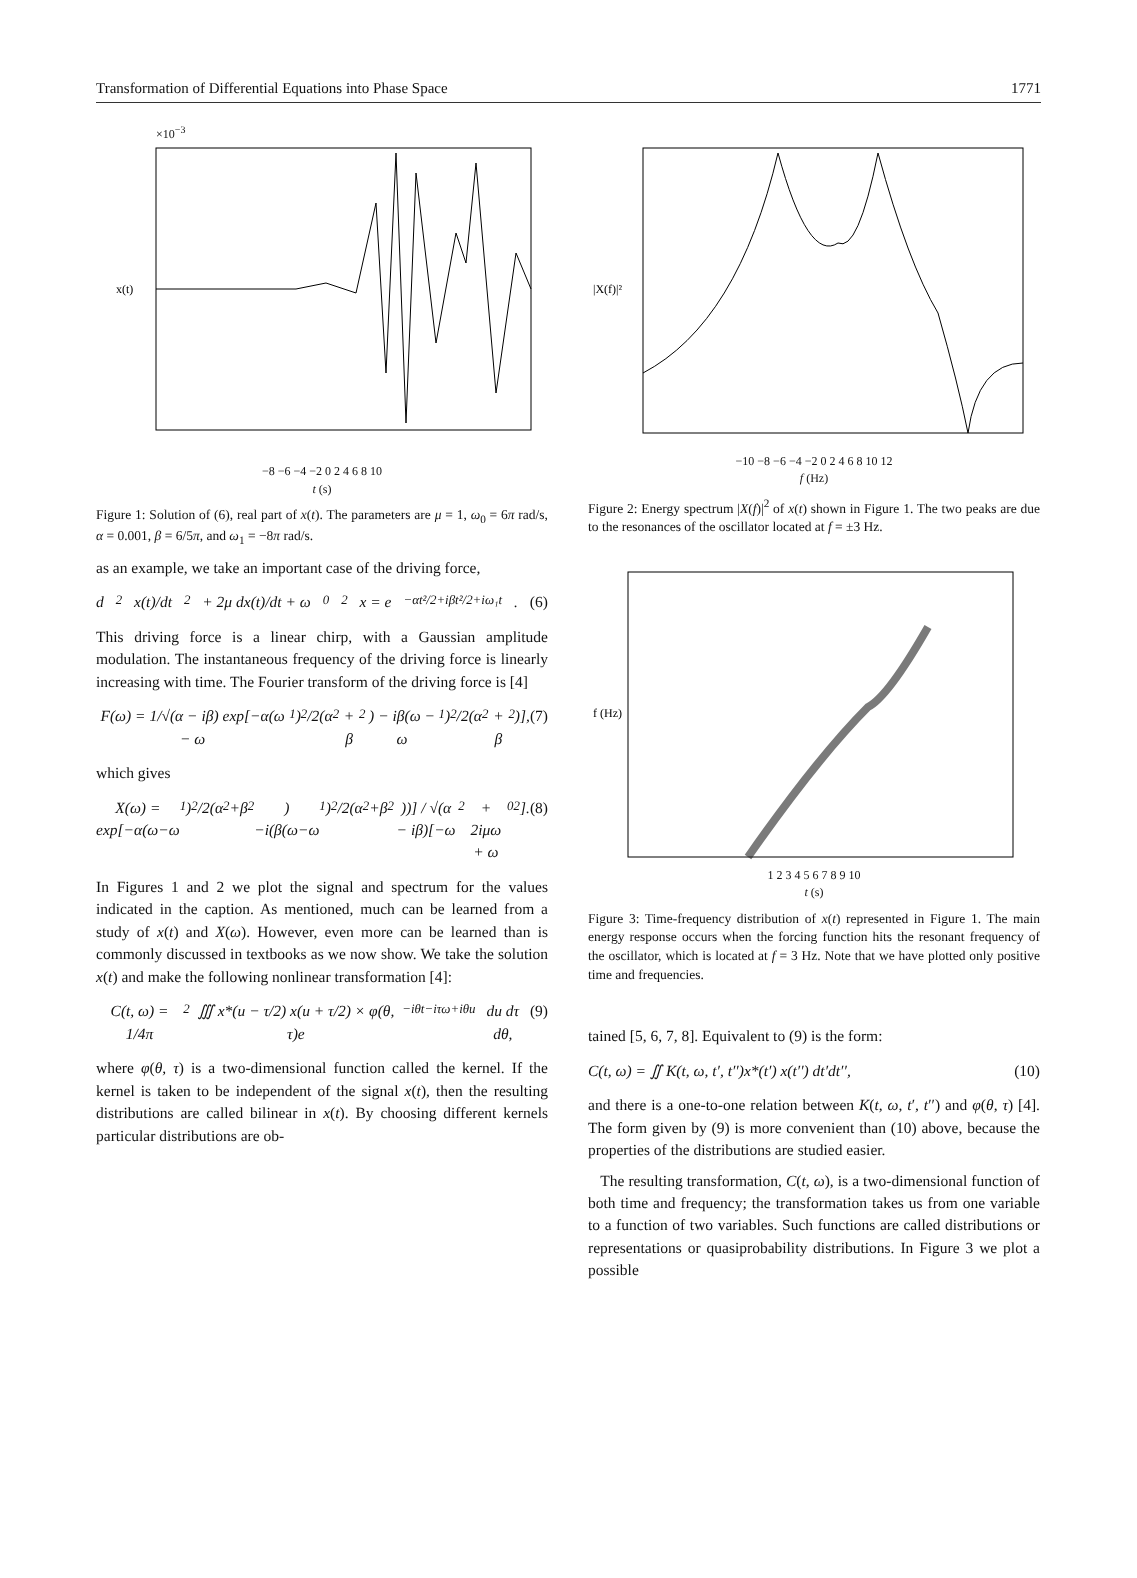Transformation of Differential Equations into Phase Space 1771
×10<sup>−3</sup>
x(t)
−8 −6 −4 −2 0 2 4 6 8 10
t (s)
Figure 1: Solution of (6), real part of x(t). The parameters are μ = 1, ω<sub>0</sub> = 6π rad/s, α = 0.001, β = 6/5π, and ω<sub>1</sub> = −8π rad/s.
as an example, we take an important case of the driving force,
d<sup>2</sup>x(t)/dt<sup>2</sup> + 2μ dx(t)/dt + ω<sub>0</sub><sup>2</sup>x = e<sup>−αt²/2+iβt²/2+iω₁t</sup>. (6)
This driving force is a linear chirp, with a Gaussian amplitude modulation. The instantaneous frequency of the driving force is linearly increasing with time. The Fourier transform of the driving force is [4]
F(ω) = 1/√(α − iβ) exp[−α(ω − ω<sub>1</sub>)<sup>2</sup>/2(α<sup>2</sup> + β<sup>2</sup>) − iβ(ω − ω<sub>1</sub>)<sup>2</sup>/2(α<sup>2</sup> + β<sup>2</sup>)], (7)
which gives
X(ω) = exp[−α(ω−ω<sub>1</sub>)<sup>2</sup>/2(α<sup>2</sup>+β<sup>2</sup>) −i(β(ω−ω<sub>1</sub>)<sup>2</sup>/2(α<sup>2</sup>+β<sup>2</sup>))] / √(α − iβ)[−ω<sup>2</sup> + 2iμω + ω<sub>0</sub><sup>2</sup>]. (8)
In Figures 1 and 2 we plot the signal and spectrum for the values indicated in the caption. As mentioned, much can be learned from a study of x(t) and X(ω). However, even more can be learned than is commonly discussed in textbooks as we now show. We take the solution x(t) and make the following nonlinear transformation [4]:
C(t, ω) = 1/4π<sup>2</sup> ∭ x*(u − τ/2) x(u + τ/2) × φ(θ, τ)e<sup>−iθt−iτω+iθu</sup>du dτ dθ, (9)
where φ(θ, τ) is a two-dimensional function called the kernel. If the kernel is taken to be independent of the signal x(t), then the resulting distributions are called bilinear in x(t). By choosing different kernels particular distributions are ob-
|X(f)|²
−10 −8 −6 −4 −2 0 2 4 6 8 10 12
f (Hz)
Figure 2: Energy spectrum |X(f)|<sup>2</sup> of x(t) shown in Figure 1. The two peaks are due to the resonances of the oscillator located at f = ±3 Hz.
f (Hz)
1 2 3 4 5 6 7 8 9 10
t (s)
Figure 3: Time-frequency distribution of x(t) represented in Figure 1. The main energy response occurs when the forcing function hits the resonant frequency of the oscillator, which is located at f = 3 Hz. Note that we have plotted only positive time and frequencies.
tained [5, 6, 7, 8]. Equivalent to (9) is the form:
C(t, ω) = ∬ K(t, ω, t′, t′′)x*(t′) x(t′′) dt′dt′′, (10)
and there is a one-to-one relation between K(t, ω, t′, t′′) and φ(θ, τ) [4]. The form given by (9) is more convenient than (10) above, because the properties of the distributions are studied easier.
The resulting transformation, C(t, ω), is a two-dimensional function of both time and frequency; the transformation takes us from one variable to a function of two variables. Such functions are called distributions or representations or quasiprobability distributions. In Figure 3 we plot a possible